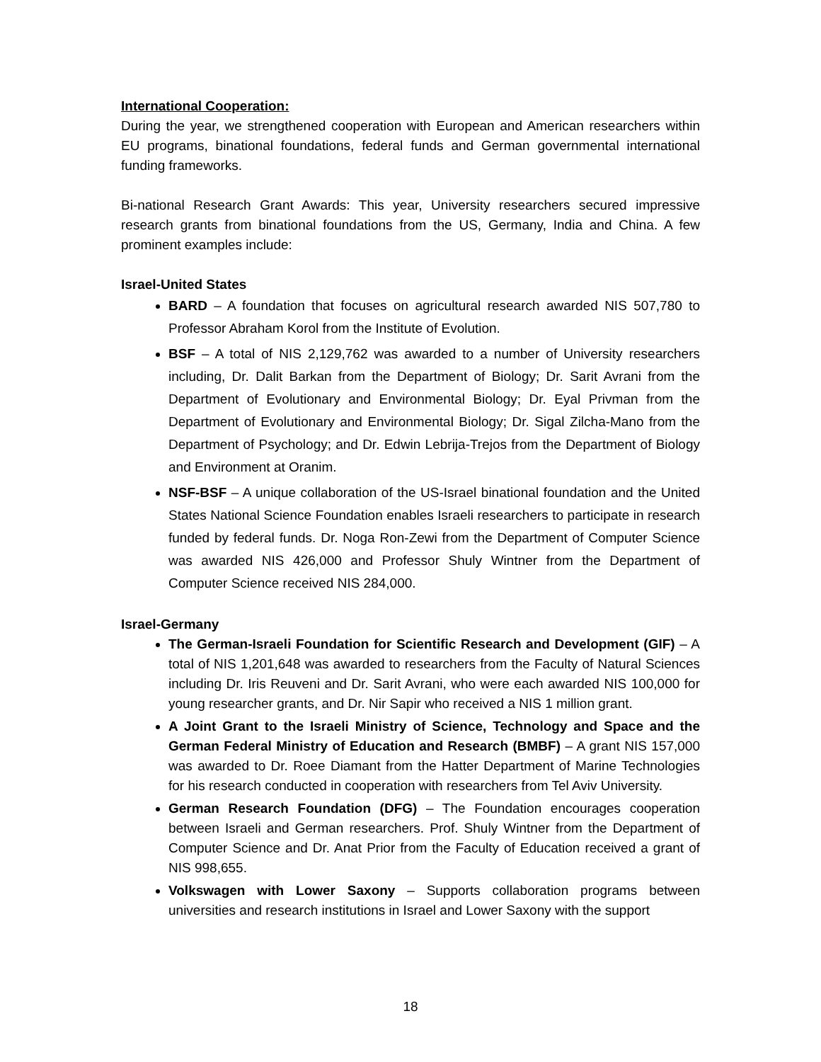International Cooperation:
During the year, we strengthened cooperation with European and American researchers within EU programs, binational foundations, federal funds and German governmental international funding frameworks.
Bi-national Research Grant Awards: This year, University researchers secured impressive research grants from binational foundations from the US, Germany, India and China. A few prominent examples include:
Israel-United States
BARD – A foundation that focuses on agricultural research awarded NIS 507,780 to Professor Abraham Korol from the Institute of Evolution.
BSF – A total of NIS 2,129,762 was awarded to a number of University researchers including, Dr. Dalit Barkan from the Department of Biology; Dr. Sarit Avrani from the Department of Evolutionary and Environmental Biology; Dr. Eyal Privman from the Department of Evolutionary and Environmental Biology; Dr. Sigal Zilcha-Mano from the Department of Psychology; and Dr. Edwin Lebrija-Trejos from the Department of Biology and Environment at Oranim.
NSF-BSF – A unique collaboration of the US-Israel binational foundation and the United States National Science Foundation enables Israeli researchers to participate in research funded by federal funds. Dr. Noga Ron-Zewi from the Department of Computer Science was awarded NIS 426,000 and Professor Shuly Wintner from the Department of Computer Science received NIS 284,000.
Israel-Germany
The German-Israeli Foundation for Scientific Research and Development (GIF) – A total of NIS 1,201,648 was awarded to researchers from the Faculty of Natural Sciences including Dr. Iris Reuveni and Dr. Sarit Avrani, who were each awarded NIS 100,000 for young researcher grants, and Dr. Nir Sapir who received a NIS 1 million grant.
A Joint Grant to the Israeli Ministry of Science, Technology and Space and the German Federal Ministry of Education and Research (BMBF) – A grant NIS 157,000 was awarded to Dr. Roee Diamant from the Hatter Department of Marine Technologies for his research conducted in cooperation with researchers from Tel Aviv University.
German Research Foundation (DFG) – The Foundation encourages cooperation between Israeli and German researchers. Prof. Shuly Wintner from the Department of Computer Science and Dr. Anat Prior from the Faculty of Education received a grant of NIS 998,655.
Volkswagen with Lower Saxony – Supports collaboration programs between universities and research institutions in Israel and Lower Saxony with the support
18